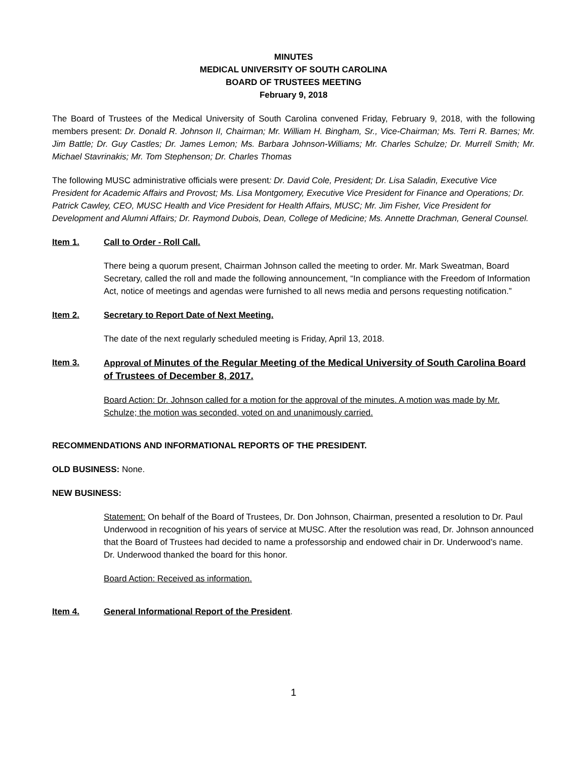MINUTES
MEDICAL UNIVERSITY OF SOUTH CAROLINA
BOARD OF TRUSTEES MEETING
February 9, 2018
The Board of Trustees of the Medical University of South Carolina convened Friday, February 9, 2018, with the following members present: Dr. Donald R. Johnson II, Chairman; Mr. William H. Bingham, Sr., Vice-Chairman; Ms. Terri R. Barnes; Mr. Jim Battle; Dr. Guy Castles; Dr. James Lemon; Ms. Barbara Johnson-Williams; Mr. Charles Schulze; Dr. Murrell Smith; Mr. Michael Stavrinakis; Mr. Tom Stephenson; Dr. Charles Thomas
The following MUSC administrative officials were present: Dr. David Cole, President; Dr. Lisa Saladin, Executive Vice President for Academic Affairs and Provost; Ms. Lisa Montgomery, Executive Vice President for Finance and Operations; Dr. Patrick Cawley, CEO, MUSC Health and Vice President for Health Affairs, MUSC; Mr. Jim Fisher, Vice President for Development and Alumni Affairs; Dr. Raymond Dubois, Dean, College of Medicine; Ms. Annette Drachman, General Counsel.
Item 1. Call to Order - Roll Call.
There being a quorum present, Chairman Johnson called the meeting to order. Mr. Mark Sweatman, Board Secretary, called the roll and made the following announcement, “In compliance with the Freedom of Information Act, notice of meetings and agendas were furnished to all news media and persons requesting notification.”
Item 2. Secretary to Report Date of Next Meeting.
The date of the next regularly scheduled meeting is Friday, April 13, 2018.
Item 3. Approval of Minutes of the Regular Meeting of the Medical University of South Carolina Board of Trustees of December 8, 2017.
Board Action: Dr. Johnson called for a motion for the approval of the minutes. A motion was made by Mr. Schulze; the motion was seconded, voted on and unanimously carried.
RECOMMENDATIONS AND INFORMATIONAL REPORTS OF THE PRESIDENT.
OLD BUSINESS: None.
NEW BUSINESS:
Statement: On behalf of the Board of Trustees, Dr. Don Johnson, Chairman, presented a resolution to Dr. Paul Underwood in recognition of his years of service at MUSC. After the resolution was read, Dr. Johnson announced that the Board of Trustees had decided to name a professorship and endowed chair in Dr. Underwood’s name. Dr. Underwood thanked the board for this honor.
Board Action: Received as information.
Item 4. General Informational Report of the President.
1